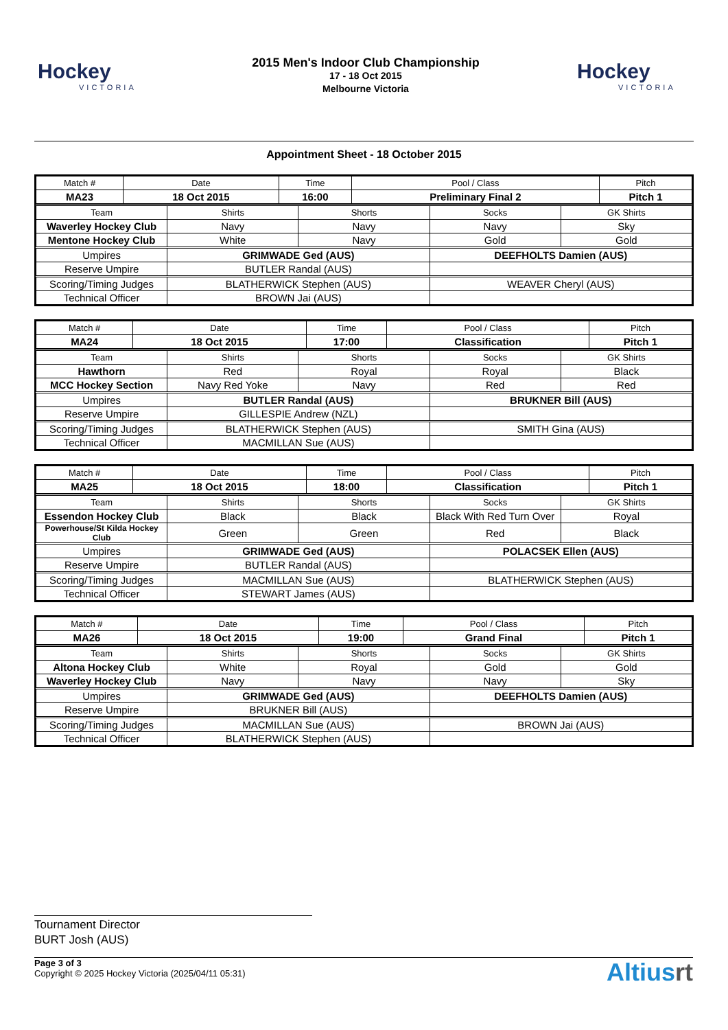Hockey
VICTORIA
2015 Men's Indoor Club Championship
17 - 18 Oct 2015
Melbourne Victoria
Hockey
VICTORIA
Appointment Sheet - 18 October 2015
| Match # | Date | Time | Pool / Class | Pitch |
| MA23 | 18 Oct 2015 | 16:00 | Preliminary Final 2 | Pitch 1 |
| Team | Shirts | Shorts | Socks | GK Shirts |
| Waverley Hockey Club | Navy | Navy | Navy | Sky |
| Mentone Hockey Club | White | Navy | Gold | Gold |
| Umpires | GRIMWADE Ged (AUS) | | DEEFHOLTS Damien (AUS) | |
| Reserve Umpire | BUTLER Randal (AUS) | | | |
| Scoring/Timing Judges | BLATHERWICK Stephen (AUS) | | WEAVER Cheryl (AUS) | |
| Technical Officer | BROWN Jai (AUS) | | | |
| Match # | Date | Time | Pool / Class | Pitch |
| MA24 | 18 Oct 2015 | 17:00 | Classification | Pitch 1 |
| Team | Shirts | Shorts | Socks | GK Shirts |
| Hawthorn | Red | Royal | Royal | Black |
| MCC Hockey Section | Navy Red Yoke | Navy | Red | Red |
| Umpires | BUTLER Randal (AUS) | | BRUKNER Bill (AUS) | |
| Reserve Umpire | GILLESPIE Andrew (NZL) | | | |
| Scoring/Timing Judges | BLATHERWICK Stephen (AUS) | | SMITH Gina (AUS) | |
| Technical Officer | MACMILLAN Sue (AUS) | | | |
| Match # | Date | Time | Pool / Class | Pitch |
| MA25 | 18 Oct 2015 | 18:00 | Classification | Pitch 1 |
| Team | Shirts | Shorts | Socks | GK Shirts |
| Essendon Hockey Club | Black | Black | Black With Red Turn Over | Royal |
| Powerhouse/St Kilda Hockey Club | Green | Green | Red | Black |
| Umpires | GRIMWADE Ged (AUS) | | POLACSEK Ellen (AUS) | |
| Reserve Umpire | BUTLER Randal (AUS) | | | |
| Scoring/Timing Judges | MACMILLAN Sue (AUS) | | BLATHERWICK Stephen (AUS) | |
| Technical Officer | STEWART James (AUS) | | | |
| Match # | Date | Time | Pool / Class | Pitch |
| MA26 | 18 Oct 2015 | 19:00 | Grand Final | Pitch 1 |
| Team | Shirts | Shorts | Socks | GK Shirts |
| Altona Hockey Club | White | Royal | Gold | Gold |
| Waverley Hockey Club | Navy | Navy | Navy | Sky |
| Umpires | GRIMWADE Ged (AUS) | | DEEFHOLTS Damien (AUS) | |
| Reserve Umpire | BRUKNER Bill (AUS) | | | |
| Scoring/Timing Judges | MACMILLAN Sue (AUS) | | BROWN Jai (AUS) | |
| Technical Officer | BLATHERWICK Stephen (AUS) | | | |
Tournament Director
BURT Josh (AUS)
Page 3 of 3
Copyright © 2025 Hockey Victoria (2025/04/11 05:31)
Altiusrt